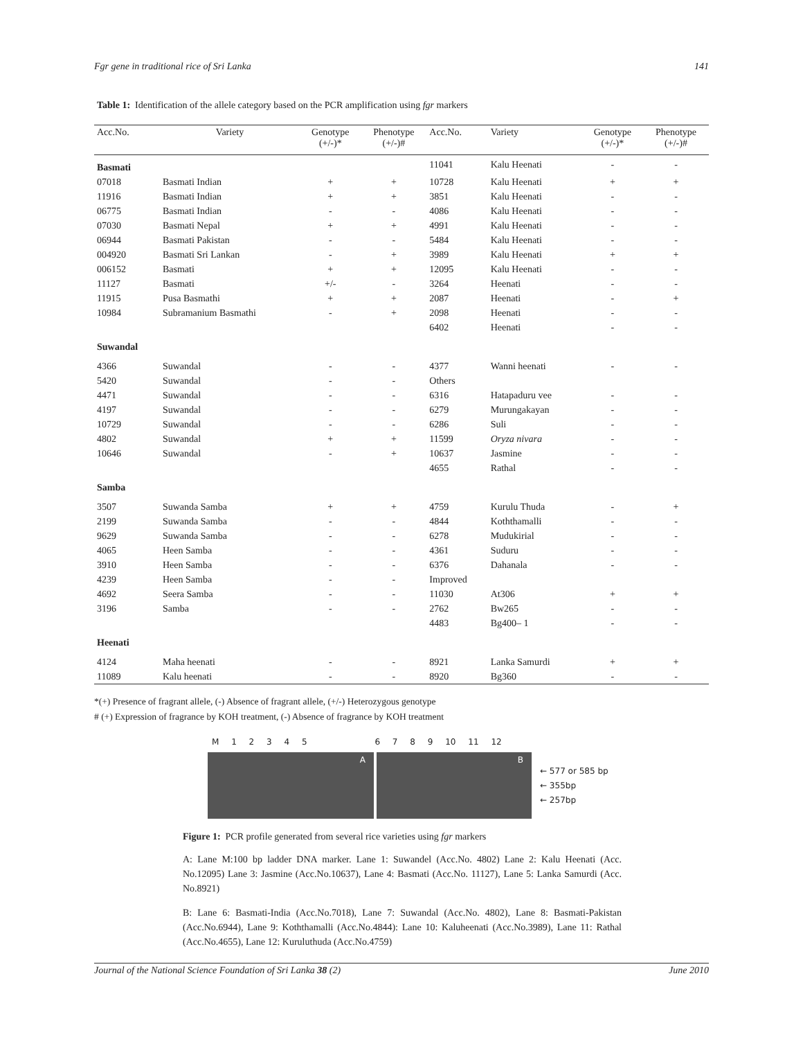Fgr gene in traditional rice of Sri Lanka 141
Table 1: Identification of the allele category based on the PCR amplification using fgr markers
| Acc.No. | Variety | Genotype (+/-)* | Phenotype (+/-)# | Acc.No. | Variety | Genotype (+/-)* | Phenotype (+/-)# |
| --- | --- | --- | --- | --- | --- | --- | --- |
| Basmati | | | | 11041 | Kalu Heenati | - | - |
| 07018 | Basmati Indian | + | + | 10728 | Kalu Heenati | + | + |
| 11916 | Basmati Indian | + | + | 3851 | Kalu Heenati | - | - |
| 06775 | Basmati Indian | - | - | 4086 | Kalu Heenati | - | - |
| 07030 | Basmati Nepal | + | + | 4991 | Kalu Heenati | - | - |
| 06944 | Basmati Pakistan | - | - | 5484 | Kalu Heenati | - | - |
| 004920 | Basmati Sri Lankan | - | + | 3989 | Kalu Heenati | + | + |
| 006152 | Basmati | + | + | 12095 | Kalu Heenati | - | - |
| 11127 | Basmati | +/- | - | 3264 | Heenati | - | - |
| 11915 | Pusa Basmathi | + | + | 2087 | Heenati | - | + |
| 10984 | Subramanium Basmathi | - | + | 2098 | Heenati | - | - |
| | | | | 6402 | Heenati | - | - |
| Suwandal | | | | | | | |
| 4366 | Suwandal | - | - | 4377 | Wanni heenati | - | - |
| 5420 | Suwandal | - | - | Others | | | |
| 4471 | Suwandal | - | - | 6316 | Hatapaduru vee | - | - |
| 4197 | Suwandal | - | - | 6279 | Murungakayan | - | - |
| 10729 | Suwandal | - | - | 6286 | Suli | - | - |
| 4802 | Suwandal | + | + | 11599 | Oryza nivara | - | - |
| 10646 | Suwandal | - | + | 10637 | Jasmine | - | - |
| | | | | 4655 | Rathal | - | - |
| Samba | | | | | | | |
| 3507 | Suwanda Samba | + | + | 4759 | Kurulu Thuda | - | + |
| 2199 | Suwanda Samba | - | - | 4844 | Koththamalli | - | - |
| 9629 | Suwanda Samba | - | - | 6278 | Mudukirial | - | - |
| 4065 | Heen Samba | - | - | 4361 | Suduru | - | - |
| 3910 | Heen Samba | - | - | 6376 | Dahanala | - | - |
| 4239 | Heen Samba | - | - | Improved | | | |
| 4692 | Seera Samba | - | - | 11030 | At306 | + | + |
| 3196 | Samba | - | - | 2762 | Bw265 | - | - |
| | | | | 4483 | Bg400– 1 | - | - |
| Heenati | | | | | | | |
| 4124 | Maha heenati | - | - | 8921 | Lanka Samurdi | + | + |
| 11089 | Kalu heenati | - | - | 8920 | Bg360 | - | - |
*(+) Presence of fragrant allele, (-) Absence of fragrant allele, (+/-) Heterozygous genotype
# (+) Expression of fragrance by KOH treatment, (-) Absence of fragrance by KOH treatment
M 1 2 3 4 5 6 7 8 9 10 11 12
A B
← 577 or 585 bp
← 355bp
← 257bp
Figure 1: PCR profile generated from several rice varieties using fgr markers
A: Lane M:100 bp ladder DNA marker. Lane 1: Suwandel (Acc.No. 4802) Lane 2: Kalu Heenati (Acc. No.12095) Lane 3: Jasmine (Acc.No.10637), Lane 4: Basmati (Acc.No. 11127), Lane 5: Lanka Samurdi (Acc. No.8921)
B: Lane 6: Basmati-India (Acc.No.7018), Lane 7: Suwandal (Acc.No. 4802), Lane 8: Basmati-Pakistan (Acc.No.6944), Lane 9: Koththamalli (Acc.No.4844): Lane 10: Kaluheenati (Acc.No.3989), Lane 11: Rathal (Acc.No.4655), Lane 12: Kuruluthuda (Acc.No.4759)
Journal of the National Science Foundation of Sri Lanka 38 (2) June 2010